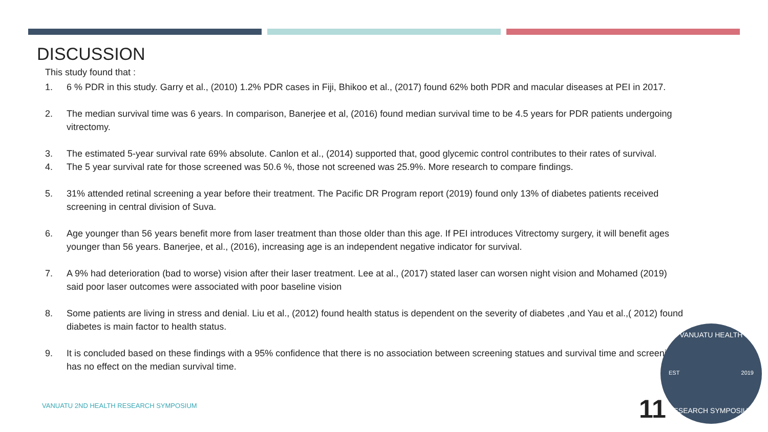DISCUSSION
This study found that :
1. 6 % PDR in this study. Garry et al., (2010) 1.2% PDR cases in Fiji, Bhikoo et al., (2017) found 62% both PDR and macular diseases at PEI in 2017.
2. The median survival time was 6 years. In comparison, Banerjee et al, (2016) found median survival time to be 4.5 years for PDR patients undergoing vitrectomy.
3. The estimated 5-year survival rate 69% absolute. Canlon et al., (2014) supported that, good glycemic control contributes to their rates of survival.
4. The 5 year survival rate for those screened was 50.6 %, those not screened was 25.9%. More research to compare findings.
5. 31% attended retinal screening a year before their treatment. The Pacific DR Program report (2019) found only 13% of diabetes patients received screening in central division of Suva.
6. Age younger than 56 years benefit more from laser treatment than those older than this age. If PEI introduces Vitrectomy surgery, it will benefit ages younger than 56 years. Banerjee, et al., (2016), increasing age is an independent negative indicator for survival.
7. A 9% had deterioration (bad to worse) vision after their laser treatment. Lee at al., (2017) stated laser can worsen night vision and Mohamed (2019) said poor laser outcomes were associated with poor baseline vision
8. Some patients are living in stress and denial. Liu et al., (2012) found health status is dependent on the severity of diabetes ,and Yau et al.,( 2012) found diabetes is main factor to health status.
9. It is concluded based on these findings with a 95% confidence that there is no association between screening statues and survival time and screening has no effect on the median survival time.
VANUATU 2ND HEALTH RESEARCH SYMPOSIUM
11
VANUATU HEALTH
EST 2019
RESEARCH SYMPOSIUM